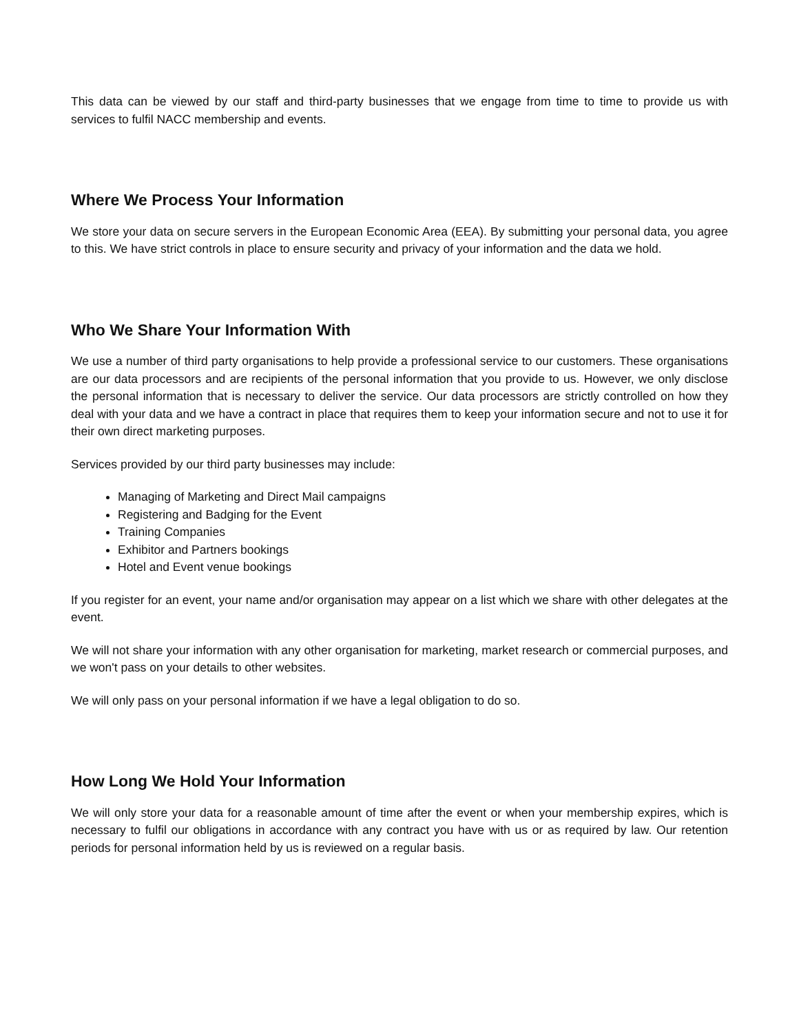This data can be viewed by our staff and third-party businesses that we engage from time to time to provide us with services to fulfil NACC membership and events.
Where We Process Your Information
We store your data on secure servers in the European Economic Area (EEA). By submitting your personal data, you agree to this. We have strict controls in place to ensure security and privacy of your information and the data we hold.
Who We Share Your Information With
We use a number of third party organisations to help provide a professional service to our customers. These organisations are our data processors and are recipients of the personal information that you provide to us. However, we only disclose the personal information that is necessary to deliver the service. Our data processors are strictly controlled on how they deal with your data and we have a contract in place that requires them to keep your information secure and not to use it for their own direct marketing purposes.
Services provided by our third party businesses may include:
Managing of Marketing and Direct Mail campaigns
Registering and Badging for the Event
Training Companies
Exhibitor and Partners bookings
Hotel and Event venue bookings
If you register for an event, your name and/or organisation may appear on a list which we share with other delegates at the event.
We will not share your information with any other organisation for marketing, market research or commercial purposes, and we won't pass on your details to other websites.
We will only pass on your personal information if we have a legal obligation to do so.
How Long We Hold Your Information
We will only store your data for a reasonable amount of time after the event or when your membership expires, which is necessary to fulfil our obligations in accordance with any contract you have with us or as required by law. Our retention periods for personal information held by us is reviewed on a regular basis.